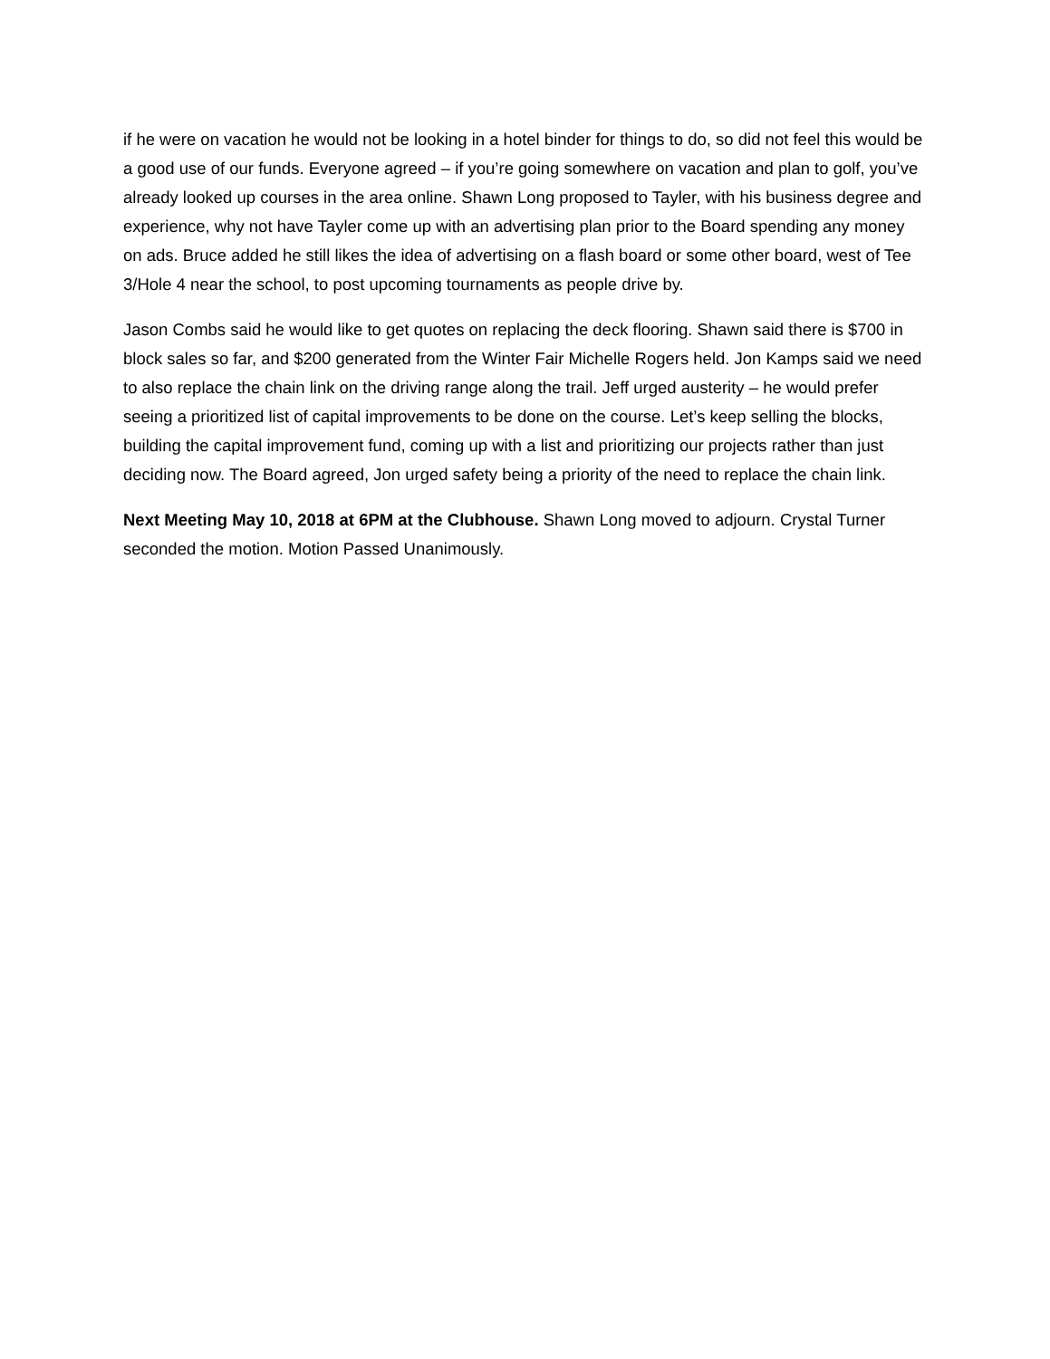if he were on vacation he would not be looking in a hotel binder for things to do, so did not feel this would be a good use of our funds. Everyone agreed – if you’re going somewhere on vacation and plan to golf, you’ve already looked up courses in the area online. Shawn Long proposed to Tayler, with his business degree and experience, why not have Tayler come up with an advertising plan prior to the Board spending any money on ads. Bruce added he still likes the idea of advertising on a flash board or some other board, west of Tee 3/Hole 4 near the school, to post upcoming tournaments as people drive by.
Jason Combs said he would like to get quotes on replacing the deck flooring. Shawn said there is $700 in block sales so far, and $200 generated from the Winter Fair Michelle Rogers held. Jon Kamps said we need to also replace the chain link on the driving range along the trail. Jeff urged austerity – he would prefer seeing a prioritized list of capital improvements to be done on the course. Let’s keep selling the blocks, building the capital improvement fund, coming up with a list and prioritizing our projects rather than just deciding now. The Board agreed, Jon urged safety being a priority of the need to replace the chain link.
Next Meeting May 10, 2018 at 6PM at the Clubhouse. Shawn Long moved to adjourn. Crystal Turner seconded the motion. Motion Passed Unanimously.